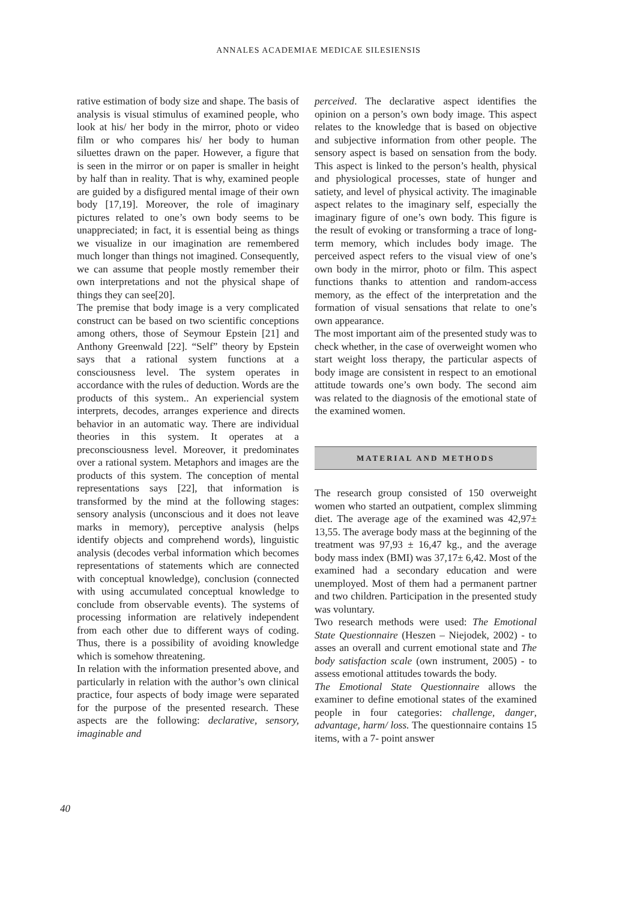ANNALES ACADEMIAE MEDICAE SILESIENSIS
rative estimation of body size and shape. The basis of analysis is visual stimulus of examined people, who look at his/ her body in the mirror, photo or video film or who compares his/ her body to human siluettes drawn on the paper. However, a figure that is seen in the mirror or on paper is smaller in height by half than in reality. That is why, examined people are guided by a disfigured mental image of their own body [17,19]. Moreover, the role of imaginary pictures related to one’s own body seems to be unappreciated; in fact, it is essential being as things we visualize in our imagination are remembered much longer than things not imagined. Consequently, we can assume that people mostly remember their own interpretations and not the physical shape of things they can see[20].
The premise that body image is a very complicated construct can be based on two scientific conceptions among others, those of Seymour Epstein [21] and Anthony Greenwald [22]. “Self” theory by Epstein says that a rational system functions at a consciousness level. The system operates in accordance with the rules of deduction. Words are the products of this system.. An experiencial system interprets, decodes, arranges experience and directs behavior in an automatic way. There are individual theories in this system. It operates at a preconsciousness level. Moreover, it predominates over a rational system. Metaphors and images are the products of this system. The conception of mental representations says [22], that information is transformed by the mind at the following stages: sensory analysis (unconscious and it does not leave marks in memory), perceptive analysis (helps identify objects and comprehend words), linguistic analysis (decodes verbal information which becomes representations of statements which are connected with conceptual knowledge), conclusion (connected with using accumulated conceptual knowledge to conclude from observable events). The systems of processing information are relatively independent from each other due to different ways of coding. Thus, there is a possibility of avoiding knowledge which is somehow threatening.
In relation with the information presented above, and particularly in relation with the author’s own clinical practice, four aspects of body image were separated for the purpose of the presented research. These aspects are the following: declarative, sensory, imaginable and
perceived. The declarative aspect identifies the opinion on a person’s own body image. This aspect relates to the knowledge that is based on objective and subjective information from other people. The sensory aspect is based on sensation from the body. This aspect is linked to the person’s health, physical and physiological processes, state of hunger and satiety, and level of physical activity. The imaginable aspect relates to the imaginary self, especially the imaginary figure of one’s own body. This figure is the result of evoking or transforming a trace of long-term memory, which includes body image. The perceived aspect refers to the visual view of one’s own body in the mirror, photo or film. This aspect functions thanks to attention and random-access memory, as the effect of the interpretation and the formation of visual sensations that relate to one’s own appearance.
The most important aim of the presented study was to check whether, in the case of overweight women who start weight loss therapy, the particular aspects of body image are consistent in respect to an emotional attitude towards one’s own body. The second aim was related to the diagnosis of the emotional state of the examined women.
MATERIAL AND METHODS
The research group consisted of 150 overweight women who started an outpatient, complex slimming diet. The average age of the examined was 42,97± 13,55. The average body mass at the beginning of the treatment was 97,93 ± 16,47 kg., and the average body mass index (BMI) was 37,17± 6,42. Most of the examined had a secondary education and were unemployed. Most of them had a permanent partner and two children. Participation in the presented study was voluntary.
Two research methods were used: The Emotional State Questionnaire (Heszen – Niejodek, 2002) - to asses an overall and current emotional state and The body satisfaction scale (own instrument, 2005) - to assess emotional attitudes towards the body.
The Emotional State Questionnaire allows the examiner to define emotional states of the examined people in four categories: challenge, danger, advantage, harm/ loss. The questionnaire contains 15 items, with a 7- point answer
40